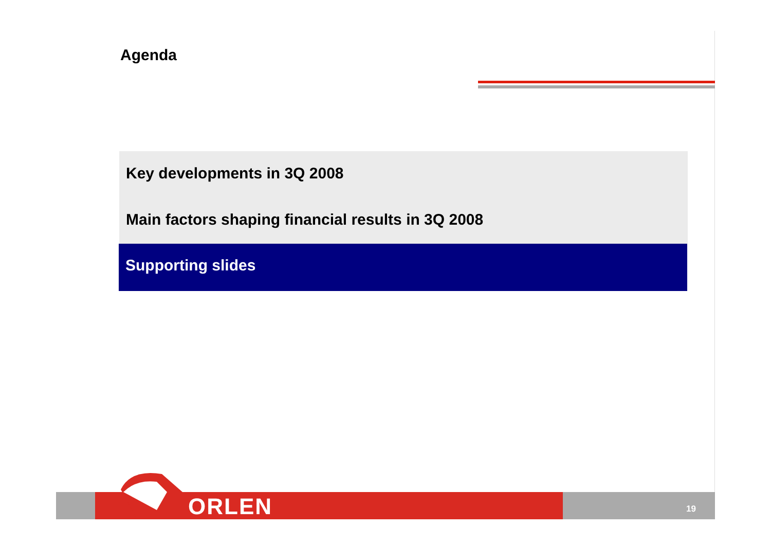Agenda
Key developments in 3Q 2008
Main factors shaping financial results in 3Q 2008
Supporting slides
ORLEN 19